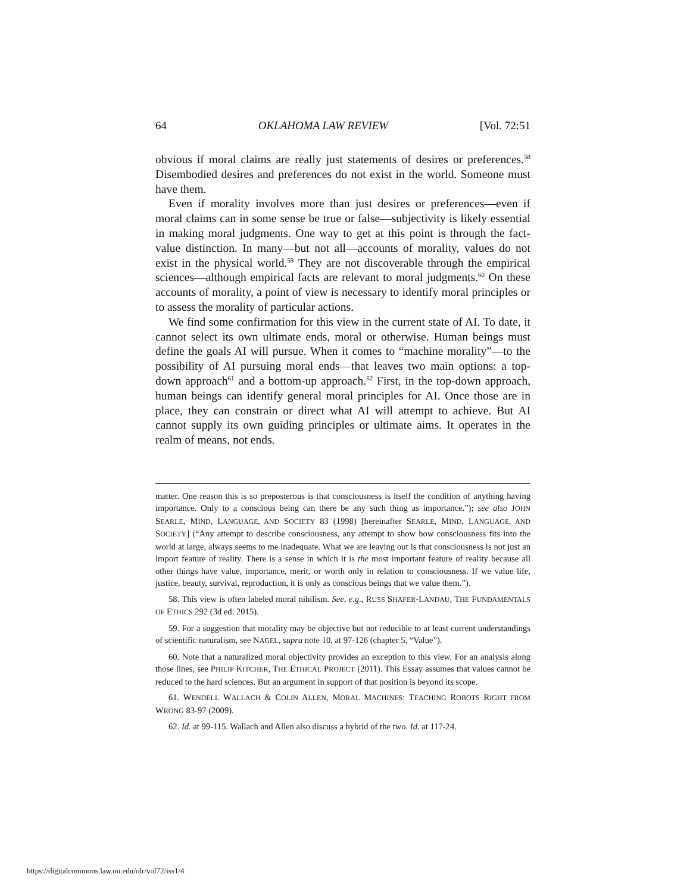64 OKLAHOMA LAW REVIEW [Vol. 72:51
obvious if moral claims are really just statements of desires or preferences.<sup>58</sup> Disembodied desires and preferences do not exist in the world. Someone must have them.
Even if morality involves more than just desires or preferences—even if moral claims can in some sense be true or false—subjectivity is likely essential in making moral judgments. One way to get at this point is through the fact-value distinction. In many—but not all—accounts of morality, values do not exist in the physical world.<sup>59</sup> They are not discoverable through the empirical sciences—although empirical facts are relevant to moral judgments.<sup>60</sup> On these accounts of morality, a point of view is necessary to identify moral principles or to assess the morality of particular actions.
We find some confirmation for this view in the current state of AI. To date, it cannot select its own ultimate ends, moral or otherwise. Human beings must define the goals AI will pursue. When it comes to “machine morality”—to the possibility of AI pursuing moral ends—that leaves two main options: a top-down approach<sup>61</sup> and a bottom-up approach.<sup>62</sup> First, in the top-down approach, human beings can identify general moral principles for AI. Once those are in place, they can constrain or direct what AI will attempt to achieve. But AI cannot supply its own guiding principles or ultimate aims. It operates in the realm of means, not ends.
matter. One reason this is so preposterous is that consciousness is itself the condition of anything having importance. Only to a conscious being can there be any such thing as importance.”); see also JOHN SEARLE, MIND, LANGUAGE, AND SOCIETY 83 (1998) [hereinafter SEARLE, MIND, LANGUAGE, AND SOCIETY] (“Any attempt to describe consciousness, any attempt to show how consciousness fits into the world at large, always seems to me inadequate. What we are leaving out is that consciousness is not just an import feature of reality. There is a sense in which it is the most important feature of reality because all other things have value, importance, merit, or worth only in relation to consciousness. If we value life, justice, beauty, survival, reproduction, it is only as conscious beings that we value them.”).
58. This view is often labeled moral nihilism. See, e.g., RUSS SHAFER-LANDAU, THE FUNDAMENTALS OF ETHICS 292 (3d ed. 2015).
59. For a suggestion that morality may be objective but not reducible to at least current understandings of scientific naturalism, see NAGEL, supra note 10, at 97-126 (chapter 5, “Value”).
60. Note that a naturalized moral objectivity provides an exception to this view. For an analysis along those lines, see PHILIP KITCHER, THE ETHICAL PROJECT (2011). This Essay assumes that values cannot be reduced to the hard sciences. But an argument in support of that position is beyond its scope.
61. WENDELL WALLACH & COLIN ALLEN, MORAL MACHINES: TEACHING ROBOTS RIGHT FROM WRONG 83-97 (2009).
62. Id. at 99-115. Wallach and Allen also discuss a hybrid of the two. Id. at 117-24.
https://digitalcommons.law.ou.edu/olr/vol72/iss1/4